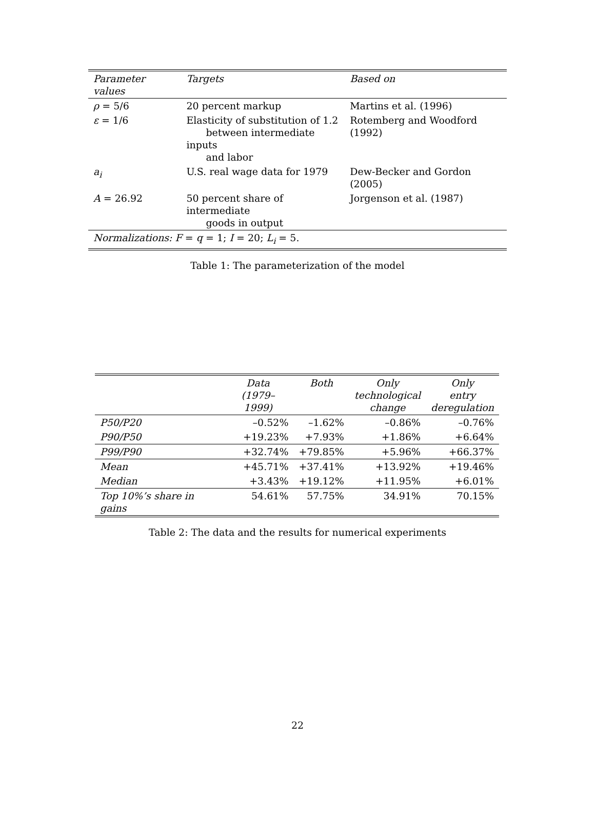| Parameter values | Targets | Based on |
| --- | --- | --- |
| ρ = 5/6 | 20 percent markup | Martins et al. (1996) |
| ε = 1/6 | Elasticity of substitution of 1.2 between intermediate inputs and labor | Rotemberg and Woodford (1992) |
| a<sub>i</sub> | U.S. real wage data for 1979 | Dew-Becker and Gordon (2005) |
| A = 26.92 | 50 percent share of intermediate goods in output | Jorgenson et al. (1987) |
| Normalizations: F = q = 1; I = 20; L<sub>i</sub> = 5. | | |
Table 1: The parameterization of the model
| | Data (1979–1999) | Both | Only technological change | Only entry deregulation |
| --- | --- | --- | --- | --- |
| P50/P20 | –0.52% | –1.62% | –0.86% | –0.76% |
| P90/P50 | +19.23% | +7.93% | +1.86% | +6.64% |
| P99/P90 | +32.74% | +79.85% | +5.96% | +66.37% |
| Mean | +45.71% | +37.41% | +13.92% | +19.46% |
| Median | +3.43% | +19.12% | +11.95% | +6.01% |
| Top 10%’s share in gains | 54.61% | 57.75% | 34.91% | 70.15% |
Table 2: The data and the results for numerical experiments
22